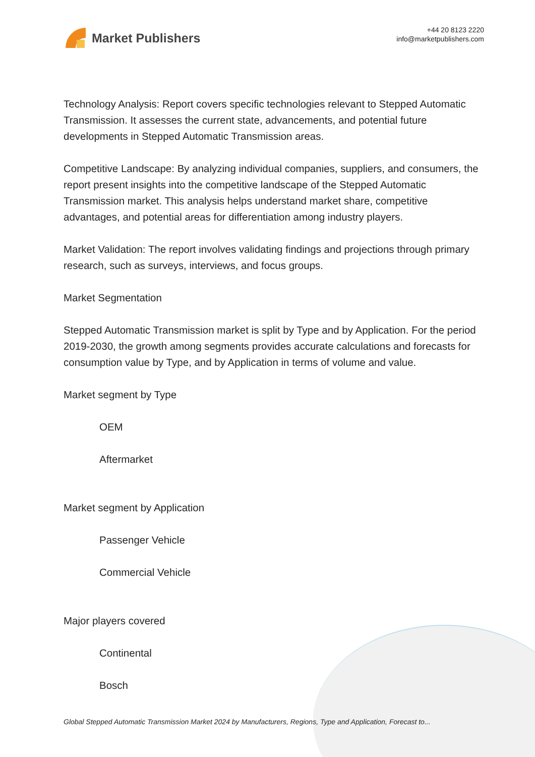Market Publishers
+44 20 8123 2220
info@marketpublishers.com
Technology Analysis: Report covers specific technologies relevant to Stepped Automatic Transmission. It assesses the current state, advancements, and potential future developments in Stepped Automatic Transmission areas.
Competitive Landscape: By analyzing individual companies, suppliers, and consumers, the report present insights into the competitive landscape of the Stepped Automatic Transmission market. This analysis helps understand market share, competitive advantages, and potential areas for differentiation among industry players.
Market Validation: The report involves validating findings and projections through primary research, such as surveys, interviews, and focus groups.
Market Segmentation
Stepped Automatic Transmission market is split by Type and by Application. For the period 2019-2030, the growth among segments provides accurate calculations and forecasts for consumption value by Type, and by Application in terms of volume and value.
Market segment by Type
OEM
Aftermarket
Market segment by Application
Passenger Vehicle
Commercial Vehicle
Major players covered
Continental
Bosch
Global Stepped Automatic Transmission Market 2024 by Manufacturers, Regions, Type and Application, Forecast to...